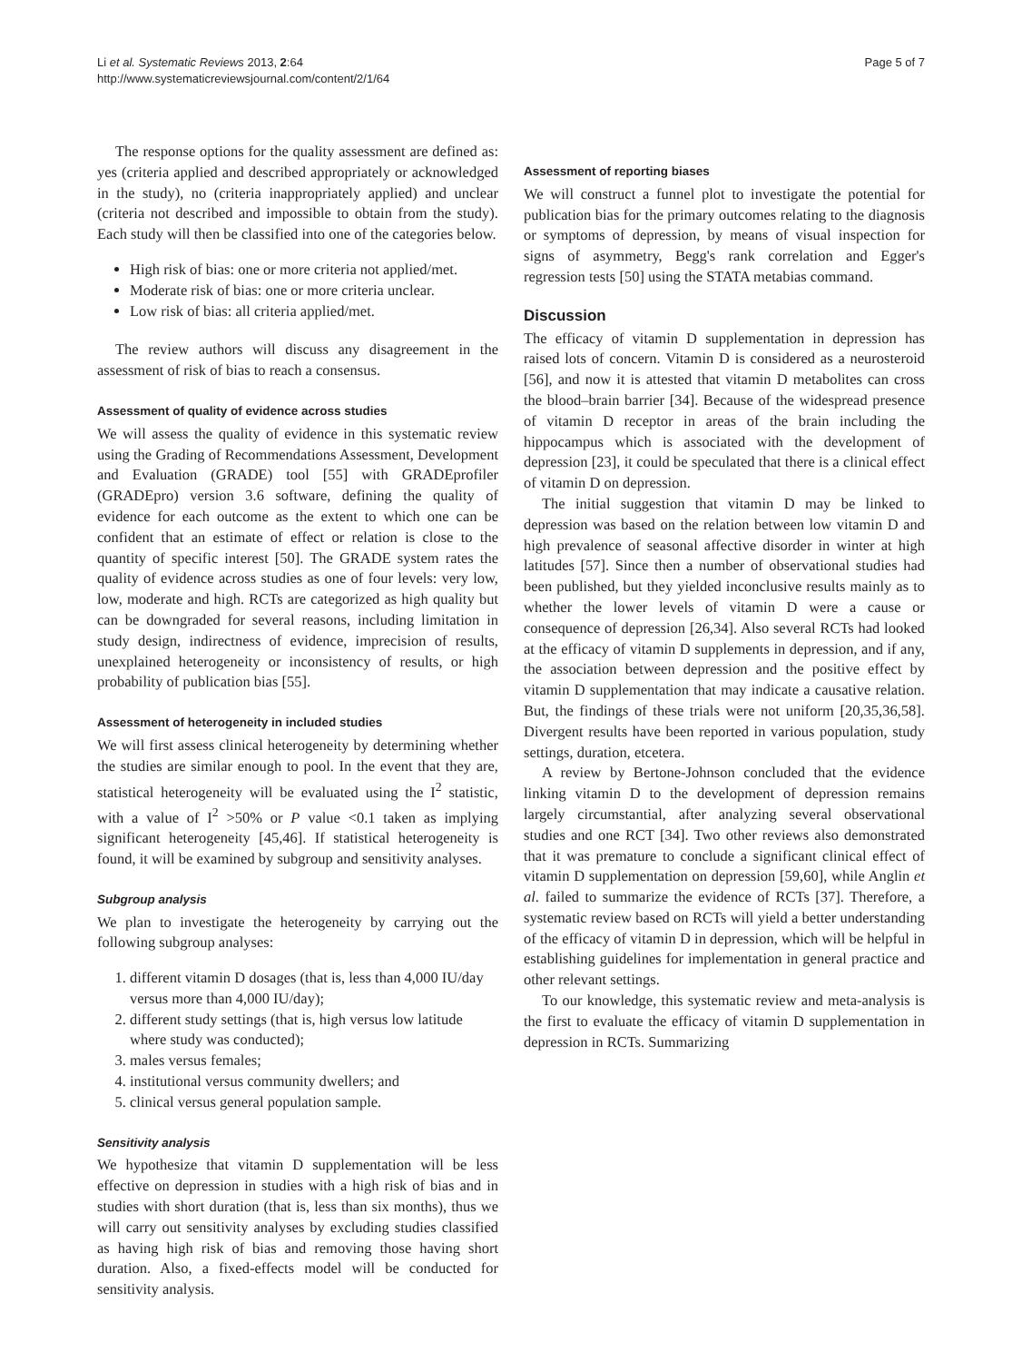Li et al. Systematic Reviews 2013, 2:64
http://www.systematicreviewsjournal.com/content/2/1/64
Page 5 of 7
The response options for the quality assessment are defined as: yes (criteria applied and described appropriately or acknowledged in the study), no (criteria inappropriately applied) and unclear (criteria not described and impossible to obtain from the study). Each study will then be classified into one of the categories below.
High risk of bias: one or more criteria not applied/met.
Moderate risk of bias: one or more criteria unclear.
Low risk of bias: all criteria applied/met.
The review authors will discuss any disagreement in the assessment of risk of bias to reach a consensus.
Assessment of quality of evidence across studies
We will assess the quality of evidence in this systematic review using the Grading of Recommendations Assessment, Development and Evaluation (GRADE) tool [55] with GRADEprofiler (GRADEpro) version 3.6 software, defining the quality of evidence for each outcome as the extent to which one can be confident that an estimate of effect or relation is close to the quantity of specific interest [50]. The GRADE system rates the quality of evidence across studies as one of four levels: very low, low, moderate and high. RCTs are categorized as high quality but can be downgraded for several reasons, including limitation in study design, indirectness of evidence, imprecision of results, unexplained heterogeneity or inconsistency of results, or high probability of publication bias [55].
Assessment of heterogeneity in included studies
We will first assess clinical heterogeneity by determining whether the studies are similar enough to pool. In the event that they are, statistical heterogeneity will be evaluated using the I<sup>2</sup> statistic, with a value of I<sup>2</sup> >50% or P value <0.1 taken as implying significant heterogeneity [45,46]. If statistical heterogeneity is found, it will be examined by subgroup and sensitivity analyses.
Subgroup analysis
We plan to investigate the heterogeneity by carrying out the following subgroup analyses:
1. different vitamin D dosages (that is, less than 4,000 IU/day versus more than 4,000 IU/day);
2. different study settings (that is, high versus low latitude where study was conducted);
3. males versus females;
4. institutional versus community dwellers; and
5. clinical versus general population sample.
Sensitivity analysis
We hypothesize that vitamin D supplementation will be less effective on depression in studies with a high risk of bias and in studies with short duration (that is, less than six months), thus we will carry out sensitivity analyses by excluding studies classified as having high risk of bias and removing those having short duration. Also, a fixed-effects model will be conducted for sensitivity analysis.
Assessment of reporting biases
We will construct a funnel plot to investigate the potential for publication bias for the primary outcomes relating to the diagnosis or symptoms of depression, by means of visual inspection for signs of asymmetry, Begg's rank correlation and Egger's regression tests [50] using the STATA metabias command.
Discussion
The efficacy of vitamin D supplementation in depression has raised lots of concern. Vitamin D is considered as a neurosteroid [56], and now it is attested that vitamin D metabolites can cross the blood–brain barrier [34]. Because of the widespread presence of vitamin D receptor in areas of the brain including the hippocampus which is associated with the development of depression [23], it could be speculated that there is a clinical effect of vitamin D on depression.
The initial suggestion that vitamin D may be linked to depression was based on the relation between low vitamin D and high prevalence of seasonal affective disorder in winter at high latitudes [57]. Since then a number of observational studies had been published, but they yielded inconclusive results mainly as to whether the lower levels of vitamin D were a cause or consequence of depression [26,34]. Also several RCTs had looked at the efficacy of vitamin D supplements in depression, and if any, the association between depression and the positive effect by vitamin D supplementation that may indicate a causative relation. But, the findings of these trials were not uniform [20,35,36,58]. Divergent results have been reported in various population, study settings, duration, etcetera.
A review by Bertone-Johnson concluded that the evidence linking vitamin D to the development of depression remains largely circumstantial, after analyzing several observational studies and one RCT [34]. Two other reviews also demonstrated that it was premature to conclude a significant clinical effect of vitamin D supplementation on depression [59,60], while Anglin et al. failed to summarize the evidence of RCTs [37]. Therefore, a systematic review based on RCTs will yield a better understanding of the efficacy of vitamin D in depression, which will be helpful in establishing guidelines for implementation in general practice and other relevant settings.
To our knowledge, this systematic review and meta-analysis is the first to evaluate the efficacy of vitamin D supplementation in depression in RCTs. Summarizing